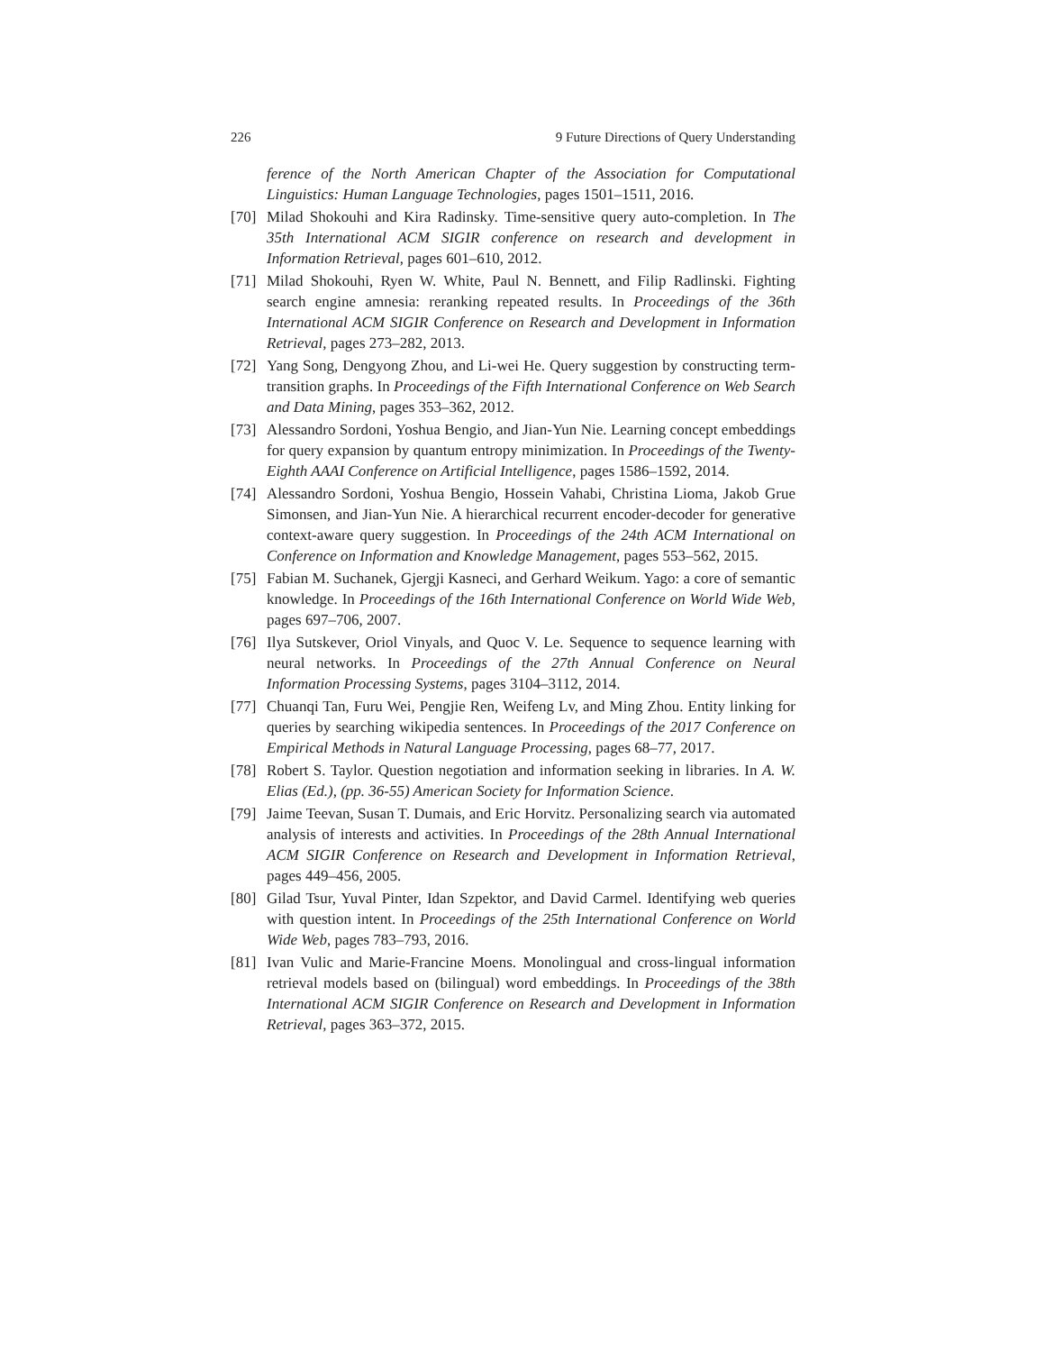226 9 Future Directions of Query Understanding
ference of the North American Chapter of the Association for Computational Linguistics: Human Language Technologies, pages 1501–1511, 2016.
[70] Milad Shokouhi and Kira Radinsky. Time-sensitive query auto-completion. In The 35th International ACM SIGIR conference on research and development in Information Retrieval, pages 601–610, 2012.
[71] Milad Shokouhi, Ryen W. White, Paul N. Bennett, and Filip Radlinski. Fighting search engine amnesia: reranking repeated results. In Proceedings of the 36th International ACM SIGIR Conference on Research and Development in Information Retrieval, pages 273–282, 2013.
[72] Yang Song, Dengyong Zhou, and Li-wei He. Query suggestion by constructing term-transition graphs. In Proceedings of the Fifth International Conference on Web Search and Data Mining, pages 353–362, 2012.
[73] Alessandro Sordoni, Yoshua Bengio, and Jian-Yun Nie. Learning concept embeddings for query expansion by quantum entropy minimization. In Proceedings of the Twenty-Eighth AAAI Conference on Artificial Intelligence, pages 1586–1592, 2014.
[74] Alessandro Sordoni, Yoshua Bengio, Hossein Vahabi, Christina Lioma, Jakob Grue Simonsen, and Jian-Yun Nie. A hierarchical recurrent encoder-decoder for generative context-aware query suggestion. In Proceedings of the 24th ACM International on Conference on Information and Knowledge Management, pages 553–562, 2015.
[75] Fabian M. Suchanek, Gjergji Kasneci, and Gerhard Weikum. Yago: a core of semantic knowledge. In Proceedings of the 16th International Conference on World Wide Web, pages 697–706, 2007.
[76] Ilya Sutskever, Oriol Vinyals, and Quoc V. Le. Sequence to sequence learning with neural networks. In Proceedings of the 27th Annual Conference on Neural Information Processing Systems, pages 3104–3112, 2014.
[77] Chuanqi Tan, Furu Wei, Pengjie Ren, Weifeng Lv, and Ming Zhou. Entity linking for queries by searching wikipedia sentences. In Proceedings of the 2017 Conference on Empirical Methods in Natural Language Processing, pages 68–77, 2017.
[78] Robert S. Taylor. Question negotiation and information seeking in libraries. In A. W. Elias (Ed.), (pp. 36-55) American Society for Information Science.
[79] Jaime Teevan, Susan T. Dumais, and Eric Horvitz. Personalizing search via automated analysis of interests and activities. In Proceedings of the 28th Annual International ACM SIGIR Conference on Research and Development in Information Retrieval, pages 449–456, 2005.
[80] Gilad Tsur, Yuval Pinter, Idan Szpektor, and David Carmel. Identifying web queries with question intent. In Proceedings of the 25th International Conference on World Wide Web, pages 783–793, 2016.
[81] Ivan Vulic and Marie-Francine Moens. Monolingual and cross-lingual information retrieval models based on (bilingual) word embeddings. In Proceedings of the 38th International ACM SIGIR Conference on Research and Development in Information Retrieval, pages 363–372, 2015.